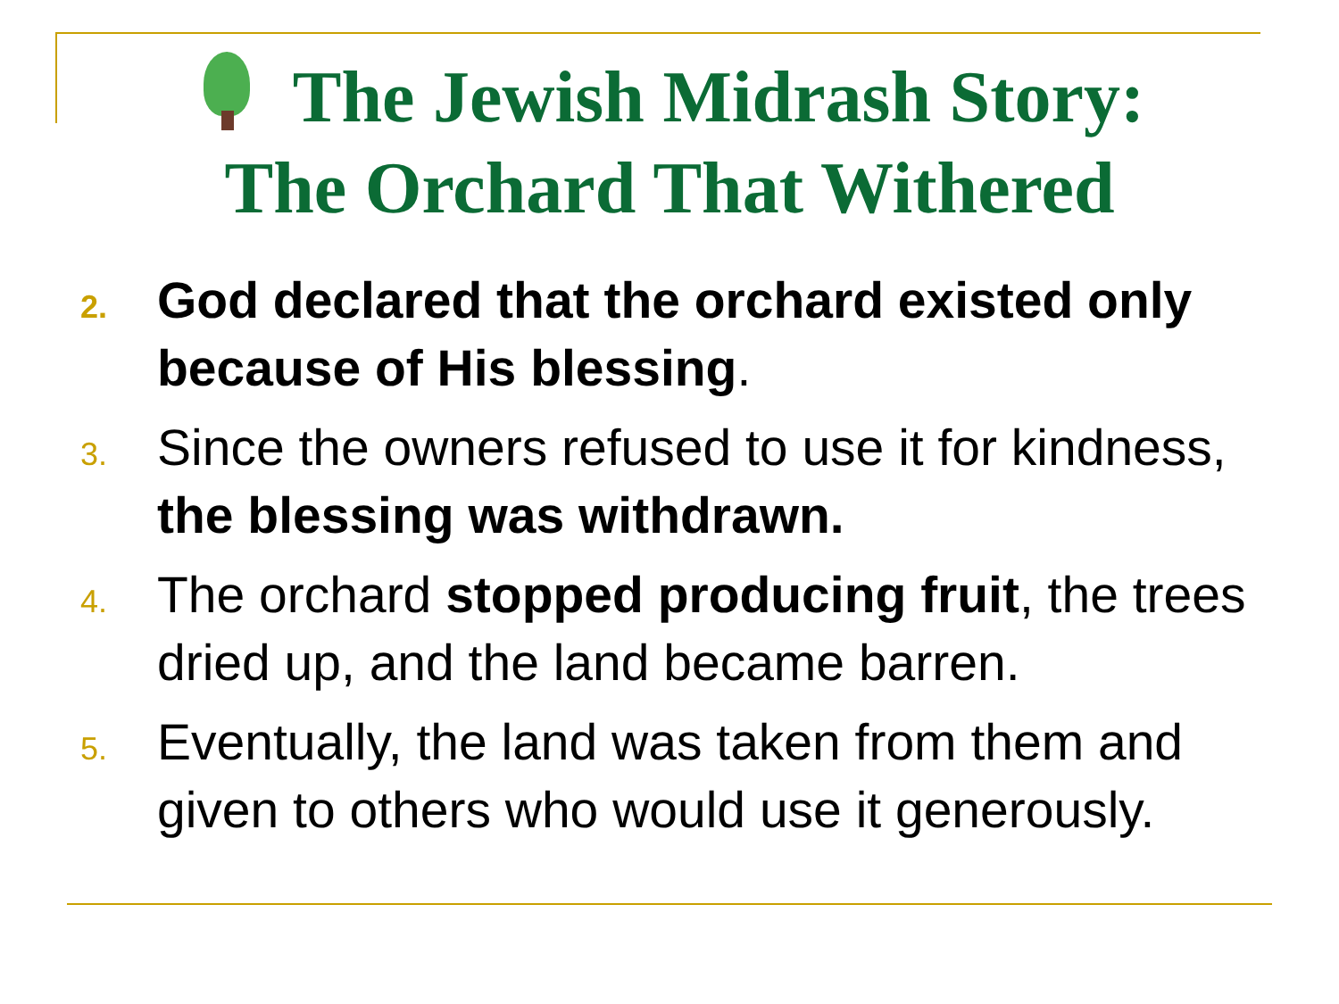The Jewish Midrash Story:
The Orchard That Withered
2. God declared that the orchard existed only because of His blessing.
3. Since the owners refused to use it for kindness, the blessing was withdrawn.
4. The orchard stopped producing fruit, the trees dried up, and the land became barren.
5. Eventually, the land was taken from them and given to others who would use it generously.